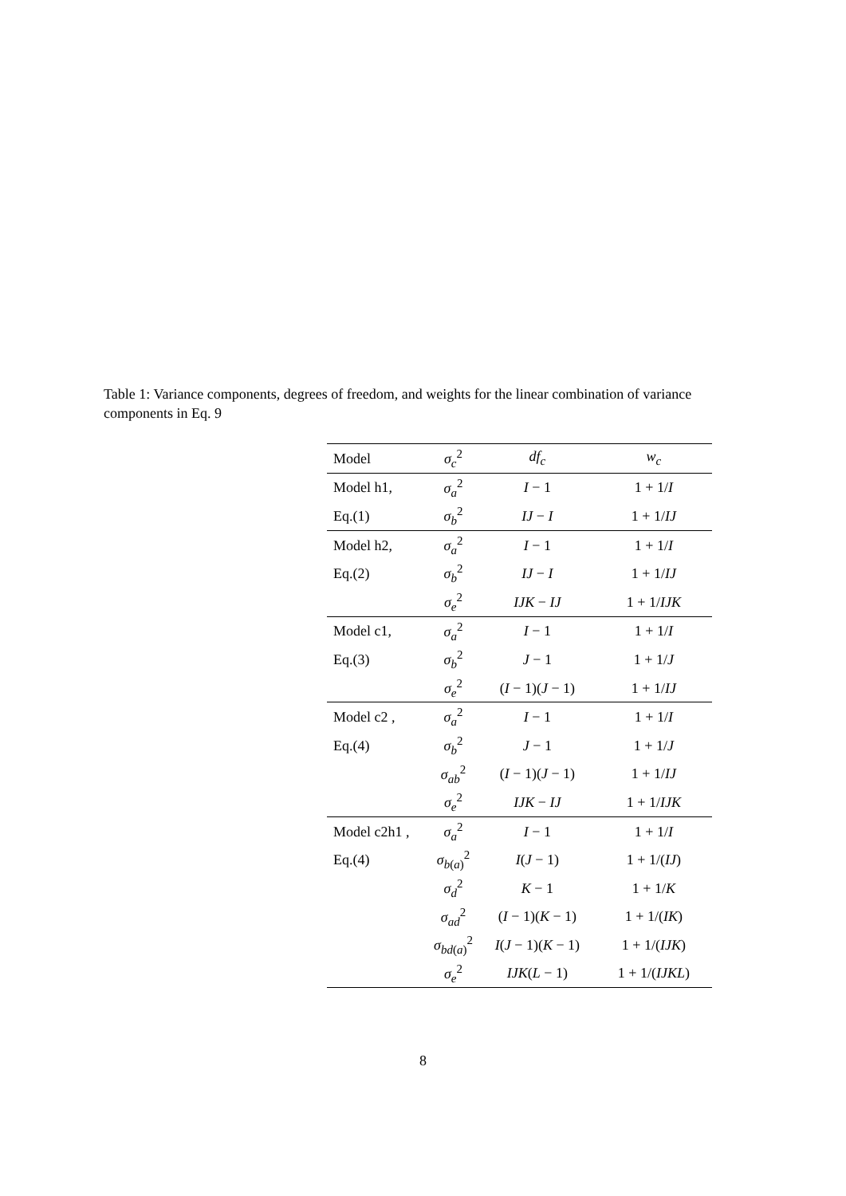Table 1: Variance components, degrees of freedom, and weights for the linear combination of variance components in Eq. 9
| Model | σ<sub>c</sub><sup>2</sup> | df<sub>c</sub> | w<sub>c</sub> |
| --- | --- | --- | --- |
| Model h1, | σ<sub>a</sub><sup>2</sup> | I − 1 | 1 + 1/ I |
| Eq.(1) | σ<sub>b</sub><sup>2</sup> | IJ − I | 1 + 1/ IJ |
| Model h2, | σ<sub>a</sub><sup>2</sup> | I − 1 | 1 + 1/ I |
| Eq.(2) | σ<sub>b</sub><sup>2</sup> | IJ − I | 1 + 1/ IJ |
| | σ<sub>e</sub><sup>2</sup> | IJK − IJ | 1 + 1/ IJK |
| Model c1, | σ<sub>a</sub><sup>2</sup> | I − 1 | 1 + 1/ I |
| Eq.(3) | σ<sub>b</sub><sup>2</sup> | J − 1 | 1 + 1/ J |
| | σ<sub>e</sub><sup>2</sup> | ( I − 1)( J − 1) | 1 + 1/ IJ |
| Model c2 , | σ<sub>a</sub><sup>2</sup> | I − 1 | 1 + 1/ I |
| Eq.(4) | σ<sub>b</sub><sup>2</sup> | J − 1 | 1 + 1/ J |
| | σ<sub>ab</sub><sup>2</sup> | ( I − 1)( J − 1) | 1 + 1/ IJ |
| | σ<sub>e</sub><sup>2</sup> | IJK − IJ | 1 + 1/ IJK |
| Model c2h1 , | σ<sub>a</sub><sup>2</sup> | I − 1 | 1 + 1/ I |
| Eq.(4) | σ<sub>b(a)</sub><sup>2</sup> | I ( J − 1) | 1 + 1/( IJ ) |
| | σ<sub>d</sub><sup>2</sup> | K − 1 | 1 + 1/ K |
| | σ<sub>ad</sub><sup>2</sup> | ( I − 1)( K − 1) | 1 + 1/( IK ) |
| | σ<sub>bd(a)</sub><sup>2</sup> | I ( J − 1)( K − 1) | 1 + 1/( IJK ) |
| | σ<sub>e</sub><sup>2</sup> | IJK ( L − 1) | 1 + 1/( IJKL ) |
8